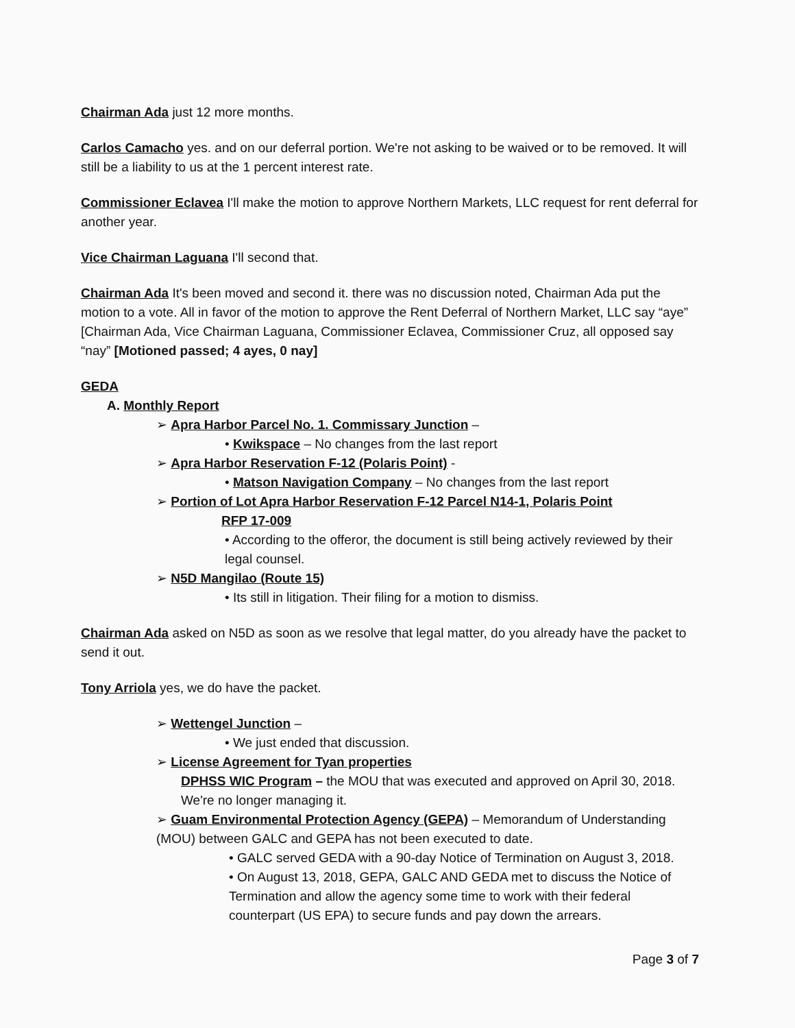Chairman Ada just 12 more months.
Carlos Camacho yes. and on our deferral portion. We're not asking to be waived or to be removed. It will still be a liability to us at the 1 percent interest rate.
Commissioner Eclavea I'll make the motion to approve Northern Markets, LLC request for rent deferral for another year.
Vice Chairman Laguana I'll second that.
Chairman Ada It's been moved and second it. there was no discussion noted, Chairman Ada put the motion to a vote. All in favor of the motion to approve the Rent Deferral of Northern Market, LLC say “aye” [Chairman Ada, Vice Chairman Laguana, Commissioner Eclavea, Commissioner Cruz, all opposed say “nay” [Motioned passed; 4 ayes, 0 nay]
GEDA
A. Monthly Report
➢ Apra Harbor Parcel No. 1. Commissary Junction –
• Kwikspace – No changes from the last report
➢ Apra Harbor Reservation F-12 (Polaris Point) -
• Matson Navigation Company – No changes from the last report
➢ Portion of Lot Apra Harbor Reservation F-12 Parcel N14-1, Polaris Point
RFP 17-009
• According to the offeror, the document is still being actively reviewed by their legal counsel.
➢ N5D Mangilao (Route 15)
• Its still in litigation. Their filing for a motion to dismiss.
Chairman Ada asked on N5D as soon as we resolve that legal matter, do you already have the packet to send it out.
Tony Arriola yes, we do have the packet.
➢ Wettengel Junction –
• We just ended that discussion.
➢ License Agreement for Tyan properties
DPHSS WIC Program – the MOU that was executed and approved on April 30, 2018. We're no longer managing it.
➢ Guam Environmental Protection Agency (GEPA) – Memorandum of Understanding (MOU) between GALC and GEPA has not been executed to date.
• GALC served GEDA with a 90-day Notice of Termination on August 3, 2018.
• On August 13, 2018, GEPA, GALC AND GEDA met to discuss the Notice of Termination and allow the agency some time to work with their federal counterpart (US EPA) to secure funds and pay down the arrears.
Page 3 of 7